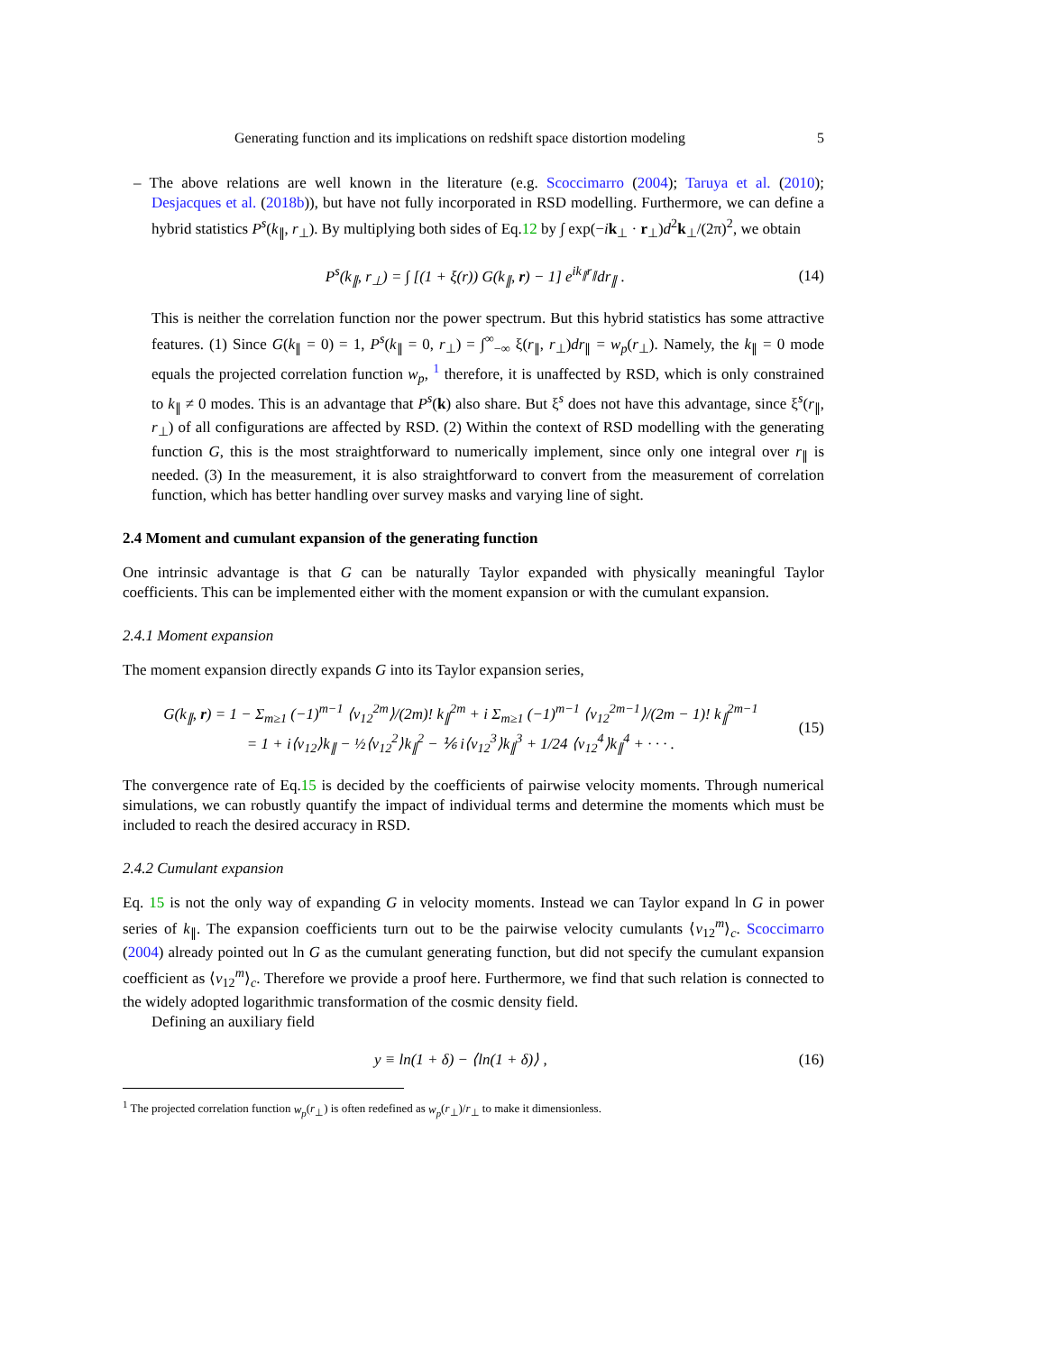Generating function and its implications on redshift space distortion modeling 5
– The above relations are well known in the literature (e.g. Scoccimarro (2004); Taruya et al. (2010); Desjacques et al. (2018b)), but have not fully incorporated in RSD modelling. Furthermore, we can define a hybrid statistics P<sup>s</sup>(k<sub>∥</sub>, r<sub>⊥</sub>). By multiplying both sides of Eq.12 by ∫ exp(−ik<sub>⊥</sub> · r<sub>⊥</sub>)d<sup>2</sup>k<sub>⊥</sub>/(2π)<sup>2</sup>, we obtain
P<sup>s</sup>(k<sub>∥</sub>, r<sub>⊥</sub>) = ∫ [(1 + ξ(r)) G(k<sub>∥</sub>, r) − 1] e<sup>ik<sub>∥</sub>r<sub>∥</sub></sup>dr<sub>∥</sub> . (14)
This is neither the correlation function nor the power spectrum. But this hybrid statistics has some attractive features. (1) Since G(k<sub>∥</sub> = 0) = 1, P<sup>s</sup>(k<sub>∥</sub> = 0, r<sub>⊥</sub>) = ∫<sup>∞</sup><sub>−∞</sub> ξ(r<sub>∥</sub>, r<sub>⊥</sub>)dr<sub>∥</sub> = w<sub>p</sub>(r<sub>⊥</sub>). Namely, the k<sub>∥</sub> = 0 mode equals the projected correlation function w<sub>p</sub>, <sup>1</sup> therefore, it is unaffected by RSD, which is only constrained to k<sub>∥</sub> ≠ 0 modes. This is an advantage that P<sup>s</sup>(k) also share. But ξ<sup>s</sup> does not have this advantage, since ξ<sup>s</sup>(r<sub>∥</sub>, r<sub>⊥</sub>) of all configurations are affected by RSD. (2) Within the context of RSD modelling with the generating function G, this is the most straightforward to numerically implement, since only one integral over r<sub>∥</sub> is needed. (3) In the measurement, it is also straightforward to convert from the measurement of correlation function, which has better handling over survey masks and varying line of sight.
2.4 Moment and cumulant expansion of the generating function
One intrinsic advantage is that G can be naturally Taylor expanded with physically meaningful Taylor coefficients. This can be implemented either with the moment expansion or with the cumulant expansion.
2.4.1 Moment expansion
The moment expansion directly expands G into its Taylor expansion series,
G(k<sub>∥</sub>, r) = 1 − Σ<sub>m≥1</sub> (−1)<sup>m−1</sup> ⟨v<sub>12</sub><sup>2m</sup>⟩/(2m)! k<sub>∥</sub><sup>2m</sup> + i Σ<sub>m≥1</sub> (−1)<sup>m−1</sup> ⟨v<sub>12</sub><sup>2m−1</sup>⟩/(2m − 1)! k<sub>∥</sub><sup>2m−1</sup>
= 1 + i⟨v<sub>12</sub>⟩k<sub>∥</sub> − ½⟨v<sub>12</sub><sup>2</sup>⟩k<sub>∥</sub><sup>2</sup> − ⅙ i⟨v<sub>12</sub><sup>3</sup>⟩k<sub>∥</sub><sup>3</sup> + 1/24 ⟨v<sub>12</sub><sup>4</sup>⟩k<sub>∥</sub><sup>4</sup> + · · · . (15)
The convergence rate of Eq.15 is decided by the coefficients of pairwise velocity moments. Through numerical simulations, we can robustly quantify the impact of individual terms and determine the moments which must be included to reach the desired accuracy in RSD.
2.4.2 Cumulant expansion
Eq. 15 is not the only way of expanding G in velocity moments. Instead we can Taylor expand ln G in power series of k<sub>∥</sub>. The expansion coefficients turn out to be the pairwise velocity cumulants ⟨v<sub>12</sub><sup>m</sup>⟩<sub>c</sub>. Scoccimarro (2004) already pointed out ln G as the cumulant generating function, but did not specify the cumulant expansion coefficient as ⟨v<sub>12</sub><sup>m</sup>⟩<sub>c</sub>. Therefore we provide a proof here. Furthermore, we find that such relation is connected to the widely adopted logarithmic transformation of the cosmic density field.
Defining an auxiliary field
y ≡ ln(1 + δ) − ⟨ln(1 + δ)⟩ , (16)
<sup>1</sup> The projected correlation function w<sub>p</sub>(r<sub>⊥</sub>) is often redefined as w<sub>p</sub>(r<sub>⊥</sub>)/r<sub>⊥</sub> to make it dimensionless.